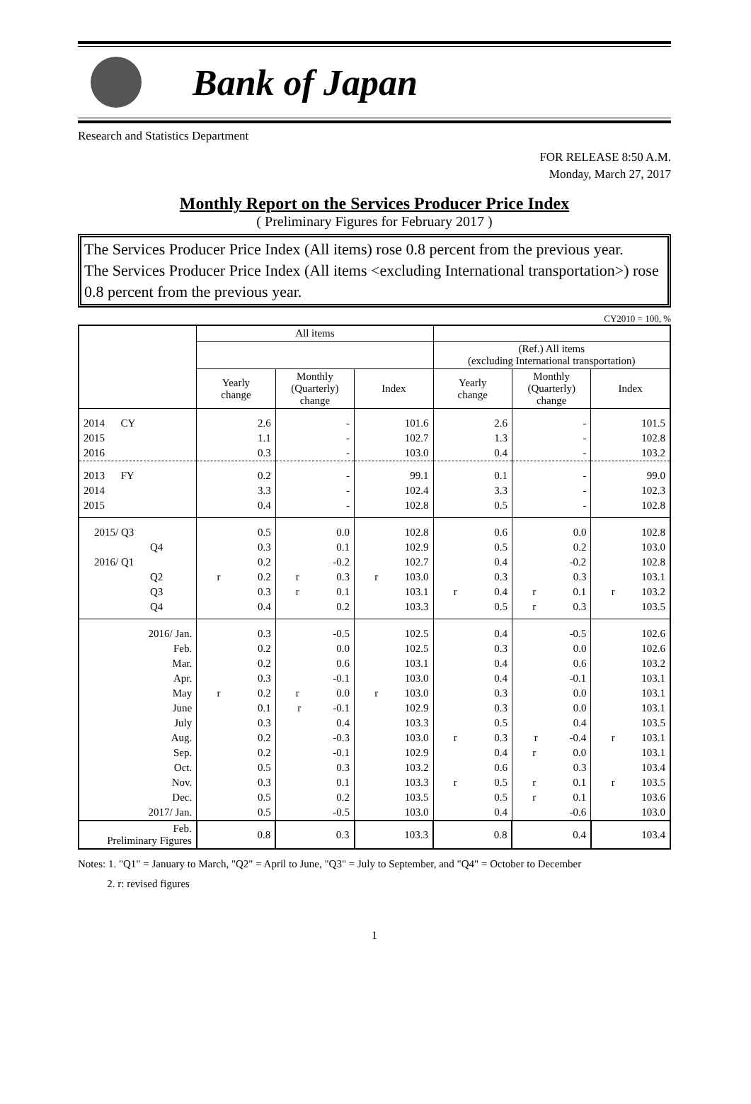Bank of Japan
Research and Statistics Department
FOR RELEASE 8:50 A.M.
Monday, March 27, 2017
Monthly Report on the Services Producer Price Index
( Preliminary Figures for February 2017 )
The Services Producer Price Index (All items) rose 0.8 percent from the previous year.
The Services Producer Price Index (All items <excluding International transportation>) rose 0.8 percent from the previous year.
CY2010 = 100, %
| | All items | | | | | |
| --- | --- | --- | --- | --- | --- | --- |
| | | | | (Ref.) All items (excluding International transportation) | | |
| | Yearly change | Monthly (Quarterly) change | Index | Yearly change | Monthly (Quarterly) change | Index |
| 2014 CY | 2.6 | - | 101.6 | 2.6 | - | 101.5 |
| 2015 | 1.1 | - | 102.7 | 1.3 | - | 102.8 |
| 2016 | 0.3 | - | 103.0 | 0.4 | - | 103.2 |
| 2013 FY | 0.2 | - | 99.1 | 0.1 | - | 99.0 |
| 2014 | 3.3 | - | 102.4 | 3.3 | - | 102.3 |
| 2015 | 0.4 | - | 102.8 | 0.5 | - | 102.8 |
| 2015/ Q3 | 0.5 | 0.0 | 102.8 | 0.6 | 0.0 | 102.8 |
| Q4 | 0.3 | 0.1 | 102.9 | 0.5 | 0.2 | 103.0 |
| 2016/ Q1 | 0.2 | -0.2 | 102.7 | 0.4 | -0.2 | 102.8 |
| Q2 | r 0.2 | r 0.3 | r 103.0 | 0.3 | 0.3 | 103.1 |
| Q3 | 0.3 | r 0.1 | 103.1 | r 0.4 | r 0.1 | r 103.2 |
| Q4 | 0.4 | 0.2 | 103.3 | 0.5 | r 0.3 | 103.5 |
| 2016/ Jan. | 0.3 | -0.5 | 102.5 | 0.4 | -0.5 | 102.6 |
| Feb. | 0.2 | 0.0 | 102.5 | 0.3 | 0.0 | 102.6 |
| Mar. | 0.2 | 0.6 | 103.1 | 0.4 | 0.6 | 103.2 |
| Apr. | 0.3 | -0.1 | 103.0 | 0.4 | -0.1 | 103.1 |
| May | r 0.2 | r 0.0 | r 103.0 | 0.3 | 0.0 | 103.1 |
| June | 0.1 | r -0.1 | 102.9 | 0.3 | 0.0 | 103.1 |
| July | 0.3 | 0.4 | 103.3 | 0.5 | 0.4 | 103.5 |
| Aug. | 0.2 | -0.3 | 103.0 | r 0.3 | r -0.4 | r 103.1 |
| Sep. | 0.2 | -0.1 | 102.9 | 0.4 | r 0.0 | 103.1 |
| Oct. | 0.5 | 0.3 | 103.2 | 0.6 | 0.3 | 103.4 |
| Nov. | 0.3 | 0.1 | 103.3 | r 0.5 | r 0.1 | r 103.5 |
| Dec. | 0.5 | 0.2 | 103.5 | 0.5 | r 0.1 | 103.6 |
| 2017/ Jan. | 0.5 | -0.5 | 103.0 | 0.4 | -0.6 | 103.0 |
| Feb. Preliminary Figures | 0.8 | 0.3 | 103.3 | 0.8 | 0.4 | 103.4 |
Notes: 1. "Q1" = January to March, "Q2" = April to June, "Q3" = July to September, and "Q4" = October to December
2. r: revised figures
1